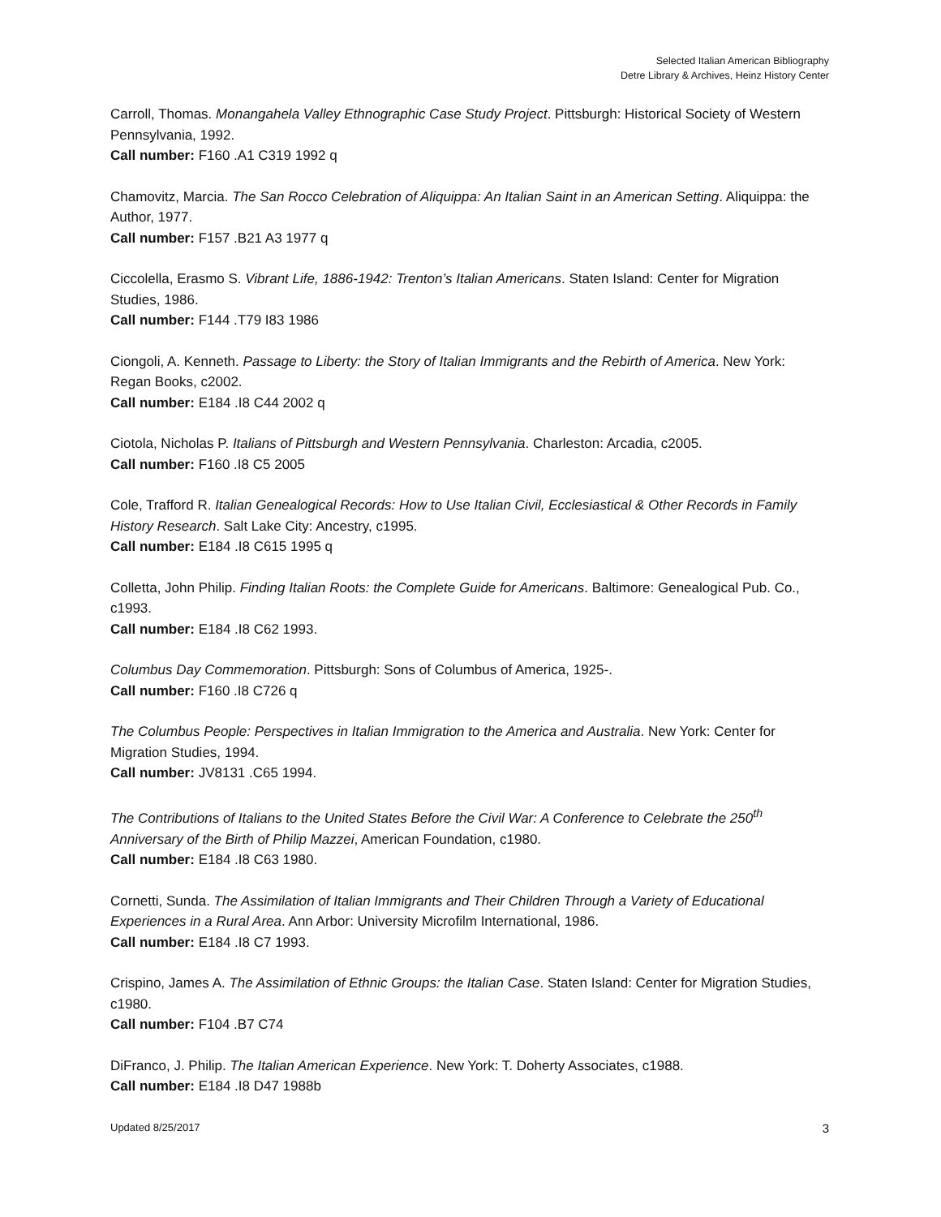Selected Italian American Bibliography
Detre Library & Archives, Heinz History Center
Carroll, Thomas. Monangahela Valley Ethnographic Case Study Project. Pittsburgh: Historical Society of Western Pennsylvania, 1992.
Call number: F160 .A1 C319 1992 q
Chamovitz, Marcia. The San Rocco Celebration of Aliquippa: An Italian Saint in an American Setting. Aliquippa: the Author, 1977.
Call number: F157 .B21 A3 1977 q
Ciccolella, Erasmo S. Vibrant Life, 1886-1942: Trenton’s Italian Americans. Staten Island: Center for Migration Studies, 1986.
Call number: F144 .T79 I83 1986
Ciongoli, A. Kenneth. Passage to Liberty: the Story of Italian Immigrants and the Rebirth of America. New York: Regan Books, c2002.
Call number: E184 .I8 C44 2002 q
Ciotola, Nicholas P. Italians of Pittsburgh and Western Pennsylvania. Charleston: Arcadia, c2005.
Call number: F160 .I8 C5 2005
Cole, Trafford R. Italian Genealogical Records: How to Use Italian Civil, Ecclesiastical & Other Records in Family History Research. Salt Lake City: Ancestry, c1995.
Call number: E184 .I8 C615 1995 q
Colletta, John Philip. Finding Italian Roots: the Complete Guide for Americans. Baltimore: Genealogical Pub. Co., c1993.
Call number: E184 .I8 C62 1993.
Columbus Day Commemoration. Pittsburgh: Sons of Columbus of America, 1925-.
Call number: F160 .I8 C726 q
The Columbus People: Perspectives in Italian Immigration to the America and Australia. New York: Center for Migration Studies, 1994.
Call number: JV8131 .C65 1994.
The Contributions of Italians to the United States Before the Civil War: A Conference to Celebrate the 250<sup>th</sup> Anniversary of the Birth of Philip Mazzei, American Foundation, c1980.
Call number: E184 .I8 C63 1980.
Cornetti, Sunda. The Assimilation of Italian Immigrants and Their Children Through a Variety of Educational Experiences in a Rural Area. Ann Arbor: University Microfilm International, 1986.
Call number: E184 .I8 C7 1993.
Crispino, James A. The Assimilation of Ethnic Groups: the Italian Case. Staten Island: Center for Migration Studies, c1980.
Call number: F104 .B7 C74
DiFranco, J. Philip. The Italian American Experience. New York: T. Doherty Associates, c1988.
Call number: E184 .I8 D47 1988b
Updated 8/25/2017 3